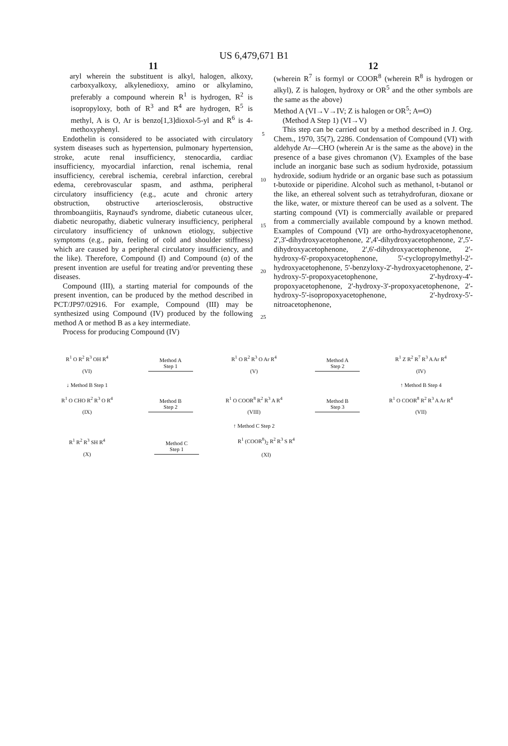US 6,479,671 B1
11
aryl wherein the substituent is alkyl, halogen, alkoxy, carboxyalkoxy, alkylenedioxy, amino or alkylamino, preferably a compound wherein R<sup>1</sup> is hydrogen, R<sup>2</sup> is isopropyloxy, both of R<sup>3</sup> and R<sup>4</sup> are hydrogen, R<sup>5</sup> is methyl, A is O, Ar is benzo[1,3]dioxol-5-yl and R<sup>6</sup> is 4-methoxyphenyl.
Endothelin is considered to be associated with circulatory system diseases such as hypertension, pulmonary hypertension, stroke, acute renal insufficiency, stenocardia, cardiac insufficiency, myocardial infarction, renal ischemia, renal insufficiency, cerebral ischemia, cerebral infarction, cerebral edema, cerebrovascular spasm, and asthma, peripheral circulatory insufficiency (e.g., acute and chronic artery obstruction, obstructive arteriosclerosis, obstructive thromboangiitis, Raynaud's syndrome, diabetic cutaneous ulcer, diabetic neuropathy, diabetic vulnerary insufficiency, peripheral circulatory insufficiency of unknown etiology, subjective symptoms (e.g., pain, feeling of cold and shoulder stiffness) which are caused by a peripheral circulatory insufficiency, and the like). Therefore, Compound (I) and Compound (α) of the present invention are useful for treating and/or preventing these diseases.
Compound (III), a starting material for compounds of the present invention, can be produced by the method described in PCT/JP97/02916. For example, Compound (III) may be synthesized using Compound (IV) produced by the following method A or method B as a key intermediate.
Process for producing Compound (IV)
5
10
15
20
25
12
(wherein R<sup>7</sup> is formyl or COOR<sup>8</sup> (wherein R<sup>8</sup> is hydrogen or alkyl), Z is halogen, hydroxy or OR<sup>5</sup> and the other symbols are the same as the above)
Method A (VI→V→IV; Z is halogen or OR<sup>5</sup>; A═O)
(Method A Step 1) (VI→V)
This step can be carried out by a method described in J. Org. Chem., 1970, 35(7), 2286. Condensation of Compound (VI) with aldehyde Ar—CHO (wherein Ar is the same as the above) in the presence of a base gives chromanon (V). Examples of the base include an inorganic base such as sodium hydroxide, potassium hydroxide, sodium hydride or an organic base such as potassium t-butoxide or piperidine. Alcohol such as methanol, t-butanol or the like, an ethereal solvent such as tetrahydrofuran, dioxane or the like, water, or mixture thereof can be used as a solvent. The starting compound (VI) is commercially available or prepared from a commercially available compound by a known method. Examples of Compound (VI) are ortho-hydroxyacetophenone, 2',3'-dihydroxyacetophenone, 2',4'-dihydroxyacetophenone, 2',5'-dihydroxyacetophenone, 2',6'-dihydroxyacetophenone, 2'-hydroxy-6'-propoxyacetophenone, 5'-cyclopropylmethyl-2'-hydroxyacetophenone, 5'-benzyloxy-2'-hydroxyacetophenone, 2'-hydroxy-5'-propoxyacetophenone, 2'-hydroxy-4'-propoxyacetophenone, 2'-hydroxy-3'-propoxyacetophenone, 2'-hydroxy-5'-isopropoxyacetophenone, 2'-hydroxy-5'-nitroacetophenone,
R<sup>1</sup> O R<sup>2</sup> R<sup>3</sup> OH R<sup>4</sup>
(VI)
Method A
Step 1
R<sup>1</sup> O R<sup>2</sup> R<sup>3</sup> O Ar R<sup>4</sup>
(V)
Method A
Step 2
R<sup>1</sup> Z R<sup>2</sup> R<sup>7</sup> R<sup>3</sup> A Ar R<sup>4</sup>
(IV)
↓ Method B Step 1 ↑ Method B Step 4
R<sup>1</sup> O CHO R<sup>2</sup> R<sup>3</sup> O R<sup>4</sup>
(IX)
Method B
Step 2
R<sup>1</sup> O COOR<sup>8</sup> R<sup>2</sup> R<sup>3</sup> A R<sup>4</sup>
(VIII)
Method B
Step 3
R<sup>1</sup> O COOR<sup>8</sup> R<sup>2</sup> R<sup>3</sup> A Ar R<sup>4</sup>
(VII)
↑ Method C Step 2
R<sup>1</sup> R<sup>2</sup> R<sup>3</sup> SH R<sup>4</sup>
(X)
Method C
Step 1
R<sup>1</sup> (COOR<sup>8</sup>)<sub>2</sub> R<sup>2</sup> R<sup>3</sup> S R<sup>4</sup>
(XI)